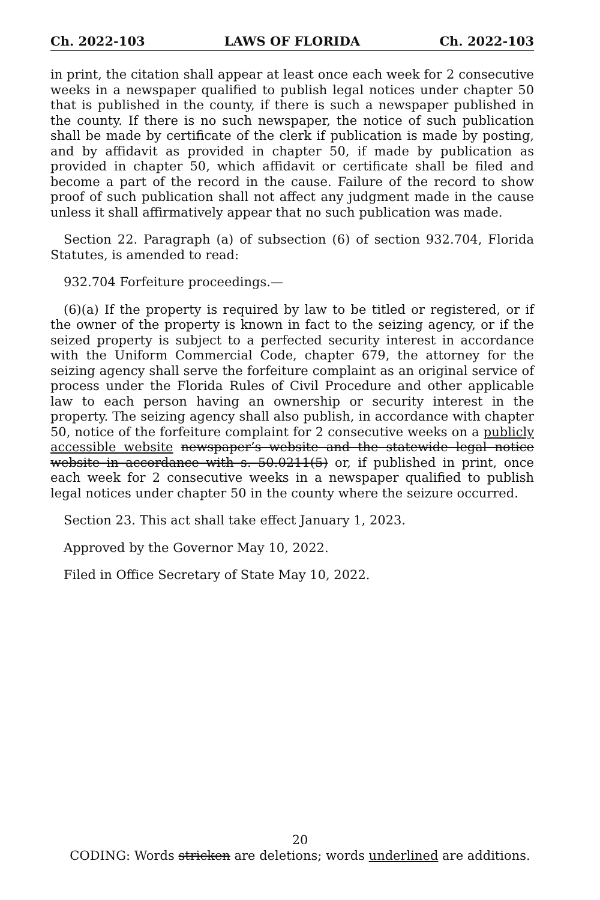Ch. 2022-103 LAWS OF FLORIDA Ch. 2022-103
in print, the citation shall appear at least once each week for 2 consecutive weeks in a newspaper qualified to publish legal notices under chapter 50 that is published in the county, if there is such a newspaper published in the county. If there is no such newspaper, the notice of such publication shall be made by certificate of the clerk if publication is made by posting, and by affidavit as provided in chapter 50, if made by publication as provided in chapter 50, which affidavit or certificate shall be filed and become a part of the record in the cause. Failure of the record to show proof of such publication shall not affect any judgment made in the cause unless it shall affirmatively appear that no such publication was made.
Section 22. Paragraph (a) of subsection (6) of section 932.704, Florida Statutes, is amended to read:
932.704 Forfeiture proceedings.—
(6)(a) If the property is required by law to be titled or registered, or if the owner of the property is known in fact to the seizing agency, or if the seized property is subject to a perfected security interest in accordance with the Uniform Commercial Code, chapter 679, the attorney for the seizing agency shall serve the forfeiture complaint as an original service of process under the Florida Rules of Civil Procedure and other applicable law to each person having an ownership or security interest in the property. The seizing agency shall also publish, in accordance with chapter 50, notice of the forfeiture complaint for 2 consecutive weeks on a publicly accessible website newspaper’s website and the statewide legal notice website in accordance with s. 50.0211(5) or, if published in print, once each week for 2 consecutive weeks in a newspaper qualified to publish legal notices under chapter 50 in the county where the seizure occurred.
Section 23. This act shall take effect January 1, 2023.
Approved by the Governor May 10, 2022.
Filed in Office Secretary of State May 10, 2022.
20
CODING: Words stricken are deletions; words underlined are additions.